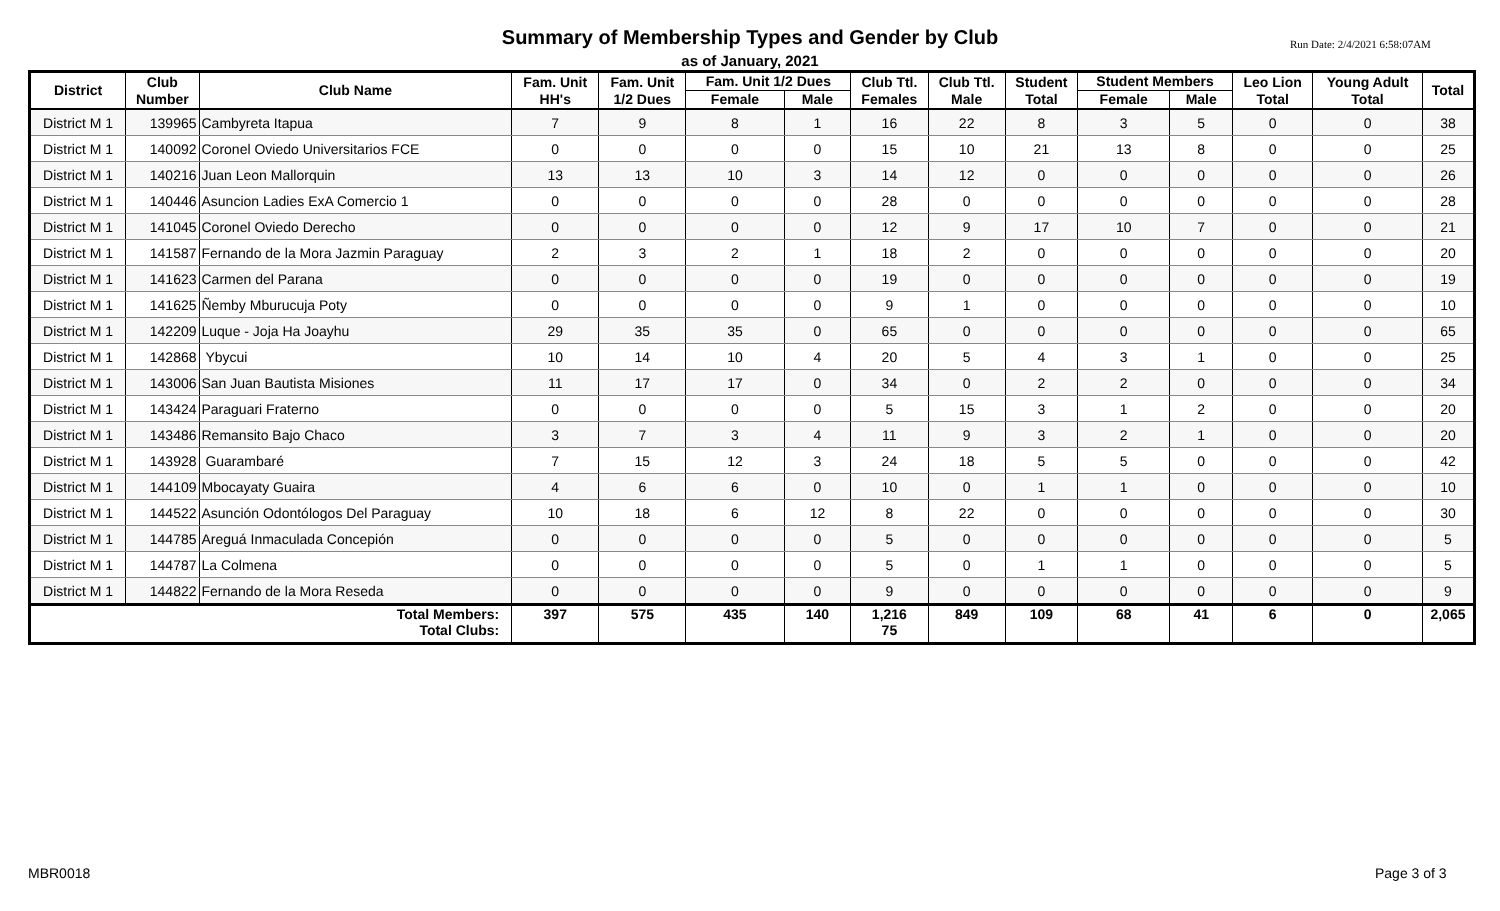Summary of Membership Types and Gender by Club Run Date: 2/4/2021 6:58:07AM
as of January, 2021
| District | Club Number | Club Name | Fam. Unit HH's | Fam. Unit 1/2 Dues | Fam. Unit 1/2 Dues | | Club Ttl. Females | Club Ttl. Male | Student Total | Student Members | | Leo Lion Total | Young Adult Total | Total |
| --- | --- | --- | --- | --- | --- | --- | --- | --- | --- | --- | --- | --- | --- | --- |
| | | | | | Female | Male | | | | Female | Male | | | |
| District M 1 | 139965 | Cambyreta Itapua | 7 | 9 | 8 | 1 | 16 | 22 | 8 | 3 | 5 | 0 | 0 | 38 |
| District M 1 | 140092 | Coronel Oviedo Universitarios FCE | 0 | 0 | 0 | 0 | 15 | 10 | 21 | 13 | 8 | 0 | 0 | 25 |
| District M 1 | 140216 | Juan Leon Mallorquin | 13 | 13 | 10 | 3 | 14 | 12 | 0 | 0 | 0 | 0 | 0 | 26 |
| District M 1 | 140446 | Asuncion Ladies ExA Comercio 1 | 0 | 0 | 0 | 0 | 28 | 0 | 0 | 0 | 0 | 0 | 0 | 28 |
| District M 1 | 141045 | Coronel Oviedo Derecho | 0 | 0 | 0 | 0 | 12 | 9 | 17 | 10 | 7 | 0 | 0 | 21 |
| District M 1 | 141587 | Fernando de la Mora Jazmin Paraguay | 2 | 3 | 2 | 1 | 18 | 2 | 0 | 0 | 0 | 0 | 0 | 20 |
| District M 1 | 141623 | Carmen del Parana | 0 | 0 | 0 | 0 | 19 | 0 | 0 | 0 | 0 | 0 | 0 | 19 |
| District M 1 | 141625 | Ñemby Mburucuja Poty | 0 | 0 | 0 | 0 | 9 | 1 | 0 | 0 | 0 | 0 | 0 | 10 |
| District M 1 | 142209 | Luque - Joja Ha Joayhu | 29 | 35 | 35 | 0 | 65 | 0 | 0 | 0 | 0 | 0 | 0 | 65 |
| District M 1 | 142868 | Ybycui | 10 | 14 | 10 | 4 | 20 | 5 | 4 | 3 | 1 | 0 | 0 | 25 |
| District M 1 | 143006 | San Juan Bautista Misiones | 11 | 17 | 17 | 0 | 34 | 0 | 2 | 2 | 0 | 0 | 0 | 34 |
| District M 1 | 143424 | Paraguari Fraterno | 0 | 0 | 0 | 0 | 5 | 15 | 3 | 1 | 2 | 0 | 0 | 20 |
| District M 1 | 143486 | Remansito Bajo Chaco | 3 | 7 | 3 | 4 | 11 | 9 | 3 | 2 | 1 | 0 | 0 | 20 |
| District M 1 | 143928 | Guarambaré | 7 | 15 | 12 | 3 | 24 | 18 | 5 | 5 | 0 | 0 | 0 | 42 |
| District M 1 | 144109 | Mbocayaty Guaira | 4 | 6 | 6 | 0 | 10 | 0 | 1 | 1 | 0 | 0 | 0 | 10 |
| District M 1 | 144522 | Asunción Odontólogos Del Paraguay | 10 | 18 | 6 | 12 | 8 | 22 | 0 | 0 | 0 | 0 | 0 | 30 |
| District M 1 | 144785 | Areguá Inmaculada Concepión | 0 | 0 | 0 | 0 | 5 | 0 | 0 | 0 | 0 | 0 | 0 | 5 |
| District M 1 | 144787 | La Colmena | 0 | 0 | 0 | 0 | 5 | 0 | 1 | 1 | 0 | 0 | 0 | 5 |
| District M 1 | 144822 | Fernando de la Mora Reseda | 0 | 0 | 0 | 0 | 9 | 0 | 0 | 0 | 0 | 0 | 0 | 9 |
| Total Members: Total Clubs: | | | 397 | 575 | 435 | 140 | 1,216 75 | 849 | 109 | 68 | 41 | 6 | 0 | 2,065 |
MBR0018 Page 3 of 3